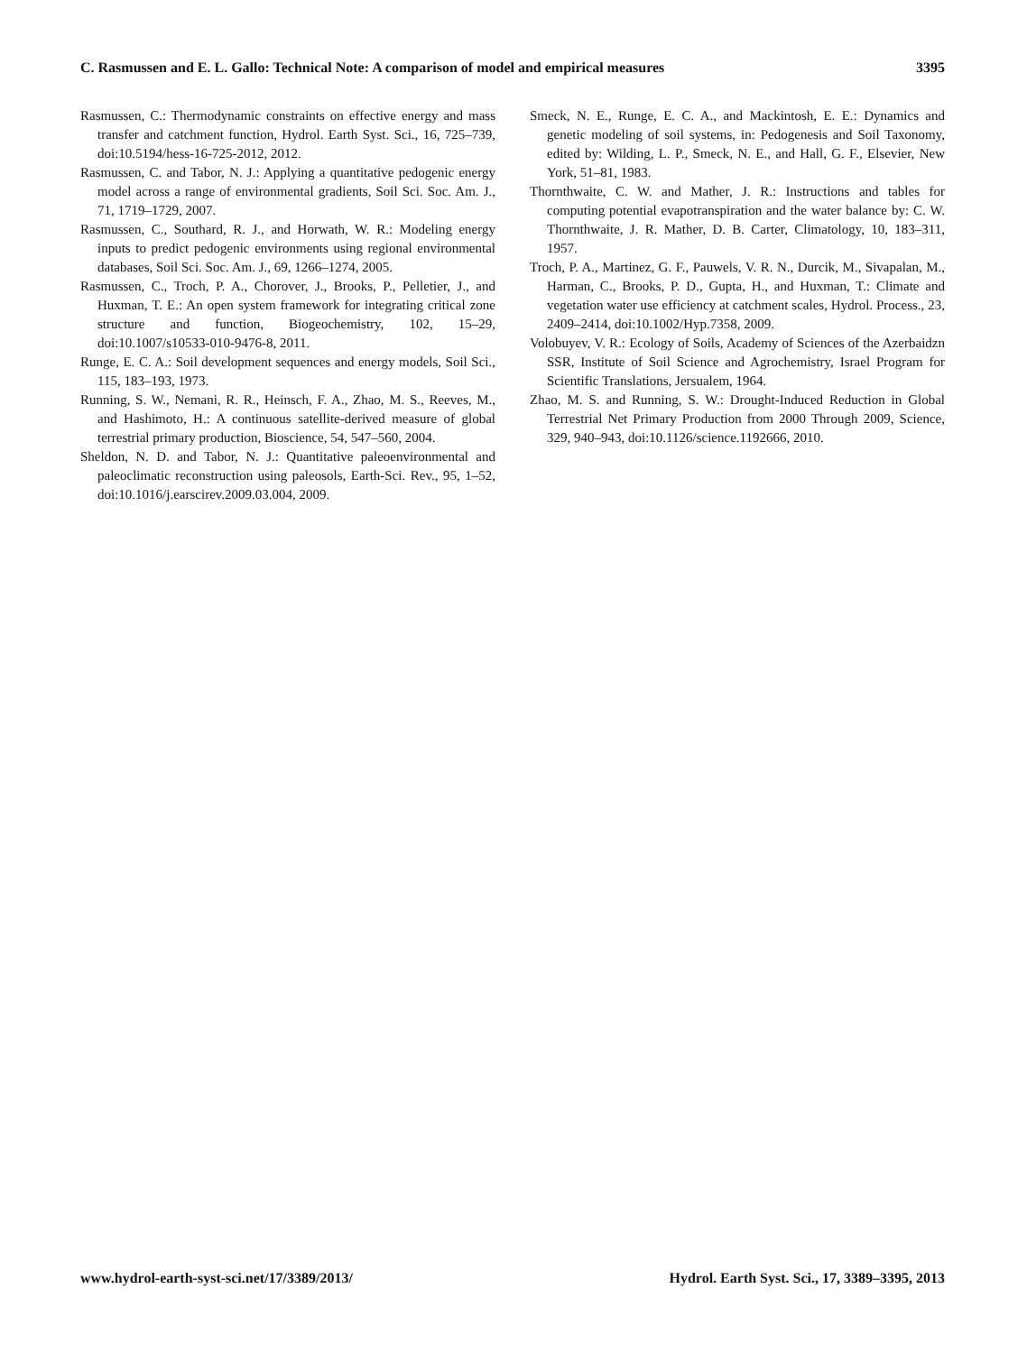C. Rasmussen and E. L. Gallo: Technical Note: A comparison of model and empirical measures 3395
Rasmussen, C.: Thermodynamic constraints on effective energy and mass transfer and catchment function, Hydrol. Earth Syst. Sci., 16, 725–739, doi:10.5194/hess-16-725-2012, 2012.
Rasmussen, C. and Tabor, N. J.: Applying a quantitative pedogenic energy model across a range of environmental gradients, Soil Sci. Soc. Am. J., 71, 1719–1729, 2007.
Rasmussen, C., Southard, R. J., and Horwath, W. R.: Modeling energy inputs to predict pedogenic environments using regional environmental databases, Soil Sci. Soc. Am. J., 69, 1266–1274, 2005.
Rasmussen, C., Troch, P. A., Chorover, J., Brooks, P., Pelletier, J., and Huxman, T. E.: An open system framework for integrating critical zone structure and function, Biogeochemistry, 102, 15–29, doi:10.1007/s10533-010-9476-8, 2011.
Runge, E. C. A.: Soil development sequences and energy models, Soil Sci., 115, 183–193, 1973.
Running, S. W., Nemani, R. R., Heinsch, F. A., Zhao, M. S., Reeves, M., and Hashimoto, H.: A continuous satellite-derived measure of global terrestrial primary production, Bioscience, 54, 547–560, 2004.
Sheldon, N. D. and Tabor, N. J.: Quantitative paleoenvironmental and paleoclimatic reconstruction using paleosols, Earth-Sci. Rev., 95, 1–52, doi:10.1016/j.earscirev.2009.03.004, 2009.
Smeck, N. E., Runge, E. C. A., and Mackintosh, E. E.: Dynamics and genetic modeling of soil systems, in: Pedogenesis and Soil Taxonomy, edited by: Wilding, L. P., Smeck, N. E., and Hall, G. F., Elsevier, New York, 51–81, 1983.
Thornthwaite, C. W. and Mather, J. R.: Instructions and tables for computing potential evapotranspiration and the water balance by: C. W. Thornthwaite, J. R. Mather, D. B. Carter, Climatology, 10, 183–311, 1957.
Troch, P. A., Martinez, G. F., Pauwels, V. R. N., Durcik, M., Sivapalan, M., Harman, C., Brooks, P. D., Gupta, H., and Huxman, T.: Climate and vegetation water use efficiency at catchment scales, Hydrol. Process., 23, 2409–2414, doi:10.1002/Hyp.7358, 2009.
Volobuyev, V. R.: Ecology of Soils, Academy of Sciences of the Azerbaidzn SSR, Institute of Soil Science and Agrochemistry, Israel Program for Scientific Translations, Jersualem, 1964.
Zhao, M. S. and Running, S. W.: Drought-Induced Reduction in Global Terrestrial Net Primary Production from 2000 Through 2009, Science, 329, 940–943, doi:10.1126/science.1192666, 2010.
www.hydrol-earth-syst-sci.net/17/3389/2013/ Hydrol. Earth Syst. Sci., 17, 3389–3395, 2013